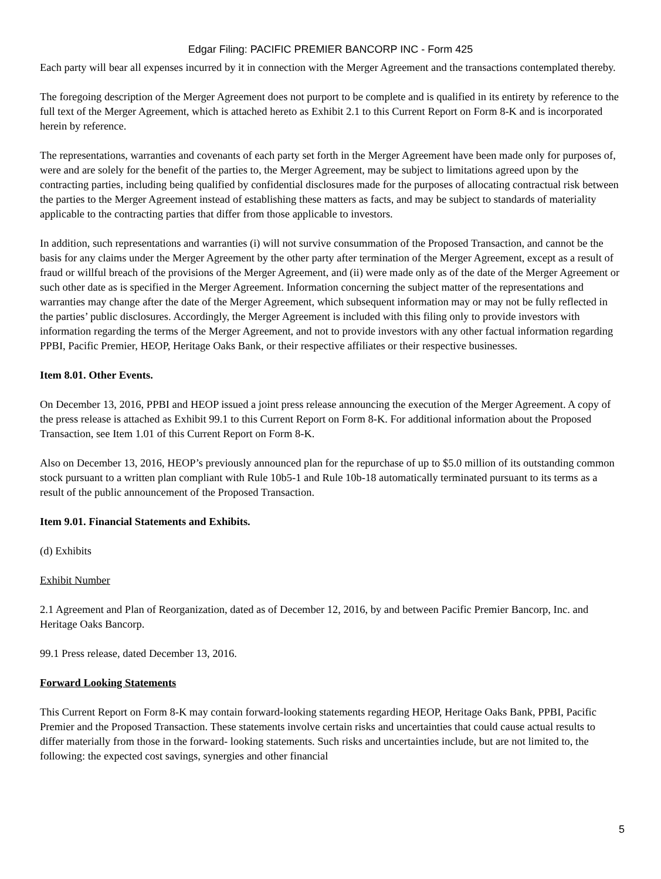Edgar Filing: PACIFIC PREMIER BANCORP INC - Form 425
Each party will bear all expenses incurred by it in connection with the Merger Agreement and the transactions contemplated thereby.
The foregoing description of the Merger Agreement does not purport to be complete and is qualified in its entirety by reference to the full text of the Merger Agreement, which is attached hereto as Exhibit 2.1 to this Current Report on Form 8-K and is incorporated herein by reference.
The representations, warranties and covenants of each party set forth in the Merger Agreement have been made only for purposes of, were and are solely for the benefit of the parties to, the Merger Agreement, may be subject to limitations agreed upon by the contracting parties, including being qualified by confidential disclosures made for the purposes of allocating contractual risk between the parties to the Merger Agreement instead of establishing these matters as facts, and may be subject to standards of materiality applicable to the contracting parties that differ from those applicable to investors.
In addition, such representations and warranties (i) will not survive consummation of the Proposed Transaction, and cannot be the basis for any claims under the Merger Agreement by the other party after termination of the Merger Agreement, except as a result of fraud or willful breach of the provisions of the Merger Agreement, and (ii) were made only as of the date of the Merger Agreement or such other date as is specified in the Merger Agreement. Information concerning the subject matter of the representations and warranties may change after the date of the Merger Agreement, which subsequent information may or may not be fully reflected in the parties’ public disclosures. Accordingly, the Merger Agreement is included with this filing only to provide investors with information regarding the terms of the Merger Agreement, and not to provide investors with any other factual information regarding PPBI, Pacific Premier, HEOP, Heritage Oaks Bank, or their respective affiliates or their respective businesses.
Item 8.01. Other Events.
On December 13, 2016, PPBI and HEOP issued a joint press release announcing the execution of the Merger Agreement. A copy of the press release is attached as Exhibit 99.1 to this Current Report on Form 8-K. For additional information about the Proposed Transaction, see Item 1.01 of this Current Report on Form 8-K.
Also on December 13, 2016, HEOP’s previously announced plan for the repurchase of up to $5.0 million of its outstanding common stock pursuant to a written plan compliant with Rule 10b5-1 and Rule 10b-18 automatically terminated pursuant to its terms as a result of the public announcement of the Proposed Transaction.
Item 9.01. Financial Statements and Exhibits.
(d) Exhibits
Exhibit Number
2.1 Agreement and Plan of Reorganization, dated as of December 12, 2016, by and between Pacific Premier Bancorp, Inc. and Heritage Oaks Bancorp.
99.1 Press release, dated December 13, 2016.
Forward Looking Statements
This Current Report on Form 8-K may contain forward-looking statements regarding HEOP, Heritage Oaks Bank, PPBI, Pacific Premier and the Proposed Transaction. These statements involve certain risks and uncertainties that could cause actual results to differ materially from those in the forward- looking statements. Such risks and uncertainties include, but are not limited to, the following: the expected cost savings, synergies and other financial
5